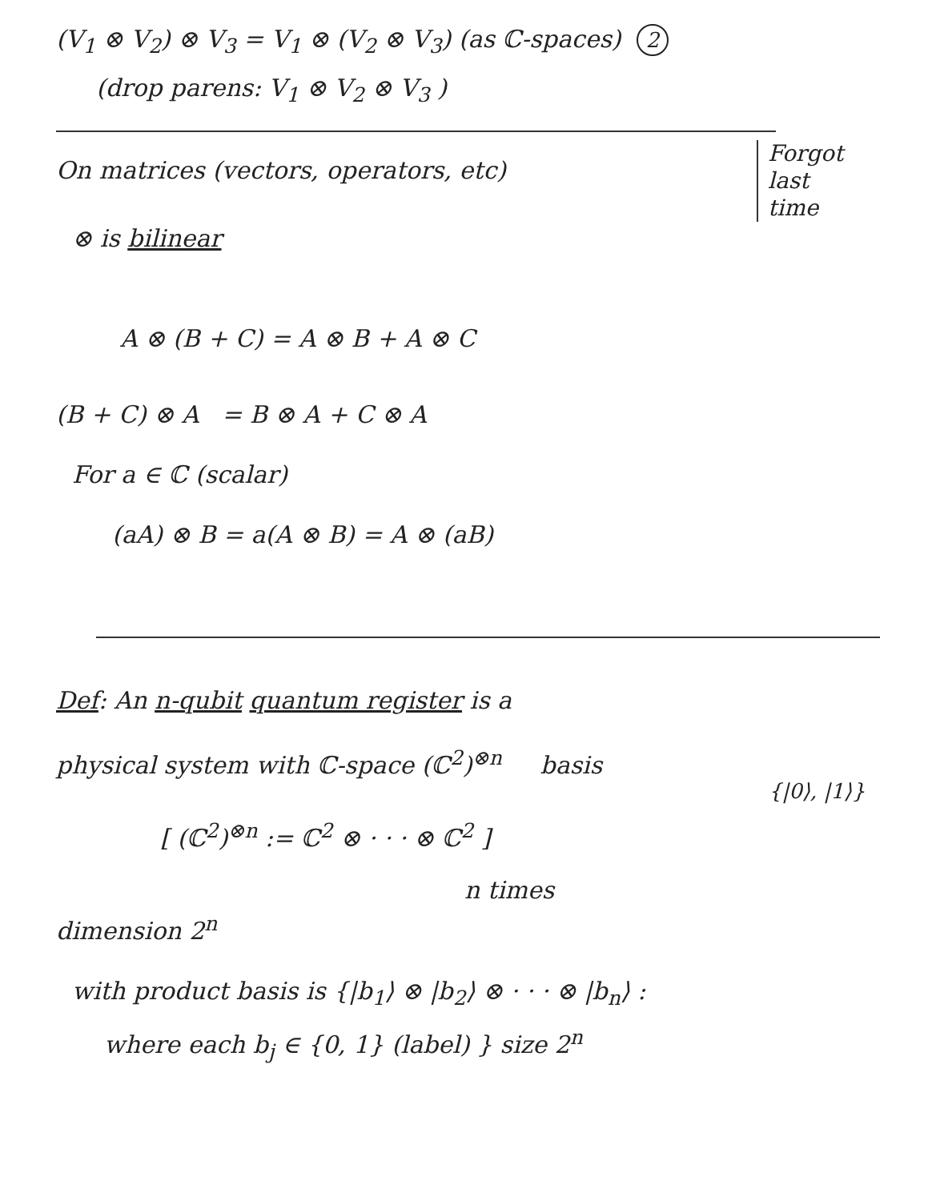(V<sub>1</sub> ⊗ V<sub>2</sub>) ⊗ V<sub>3</sub> = V<sub>1</sub> ⊗ (V<sub>2</sub> ⊗ V<sub>3</sub>) (as ℂ-spaces) 2
(drop parens: V<sub>1</sub> ⊗ V<sub>2</sub> ⊗ V<sub>3</sub> )
Forgot
last
time
On matrices (vectors, operators, etc)
⊗ is bilinear
A ⊗ (B + C) = A ⊗ B + A ⊗ C
(B + C) ⊗ A = B ⊗ A + C ⊗ A
For a ∈ ℂ (scalar)
(aA) ⊗ B = a(A ⊗ B) = A ⊗ (aB)
Def: An n-qubit quantum register is a
physical system with ℂ-space (ℂ<sup>2</sup>)<sup>⊗n</sup> basis
{|0⟩, |1⟩}
[ (ℂ<sup>2</sup>)<sup>⊗n</sup> := ℂ<sup>2</sup> ⊗ · · · ⊗ ℂ<sup>2</sup> ]
n times
dimension 2<sup>n</sup>
with product basis is {|b<sub>1</sub>⟩ ⊗ |b<sub>2</sub>⟩ ⊗ · · · ⊗ |b<sub>n</sub>⟩ :
where each b<sub>j</sub> ∈ {0, 1} (label) } size 2<sup>n</sup>